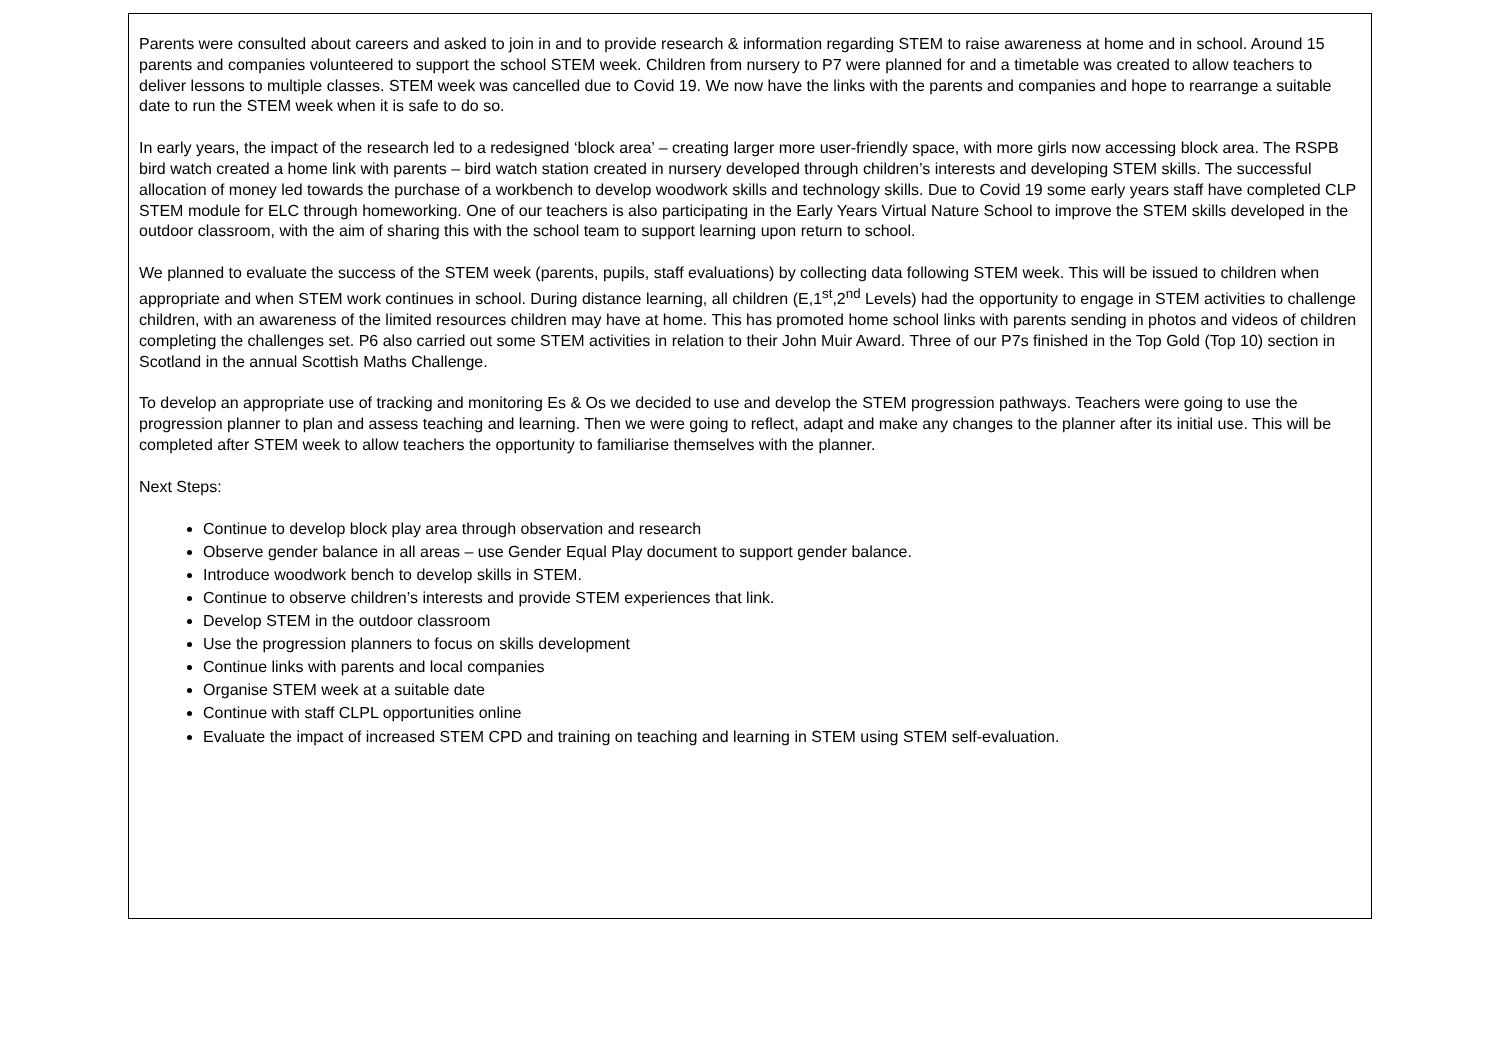Parents were consulted about careers and asked to join in and to provide research & information regarding STEM to raise awareness at home and in school. Around 15 parents and companies volunteered to support the school STEM week. Children from nursery to P7 were planned for and a timetable was created to allow teachers to deliver lessons to multiple classes. STEM week was cancelled due to Covid 19. We now have the links with the parents and companies and hope to rearrange a suitable date to run the STEM week when it is safe to do so.
In early years, the impact of the research led to a redesigned ‘block area’ – creating larger more user-friendly space, with more girls now accessing block area. The RSPB bird watch created a home link with parents – bird watch station created in nursery developed through children’s interests and developing STEM skills. The successful allocation of money led towards the purchase of a workbench to develop woodwork skills and technology skills. Due to Covid 19 some early years staff have completed CLP STEM module for ELC through homeworking. One of our teachers is also participating in the Early Years Virtual Nature School to improve the STEM skills developed in the outdoor classroom, with the aim of sharing this with the school team to support learning upon return to school.
We planned to evaluate the success of the STEM week (parents, pupils, staff evaluations) by collecting data following STEM week. This will be issued to children when appropriate and when STEM work continues in school. During distance learning, all children (E,1<sup>st</sup>,2<sup>nd</sup> Levels) had the opportunity to engage in STEM activities to challenge children, with an awareness of the limited resources children may have at home. This has promoted home school links with parents sending in photos and videos of children completing the challenges set. P6 also carried out some STEM activities in relation to their John Muir Award. Three of our P7s finished in the Top Gold (Top 10) section in Scotland in the annual Scottish Maths Challenge.
To develop an appropriate use of tracking and monitoring Es & Os we decided to use and develop the STEM progression pathways. Teachers were going to use the progression planner to plan and assess teaching and learning. Then we were going to reflect, adapt and make any changes to the planner after its initial use. This will be completed after STEM week to allow teachers the opportunity to familiarise themselves with the planner.
Next Steps:
Continue to develop block play area through observation and research
Observe gender balance in all areas – use Gender Equal Play document to support gender balance.
Introduce woodwork bench to develop skills in STEM.
Continue to observe children’s interests and provide STEM experiences that link.
Develop STEM in the outdoor classroom
Use the progression planners to focus on skills development
Continue links with parents and local companies
Organise STEM week at a suitable date
Continue with staff CLPL opportunities online
Evaluate the impact of increased STEM CPD and training on teaching and learning in STEM using STEM self-evaluation.